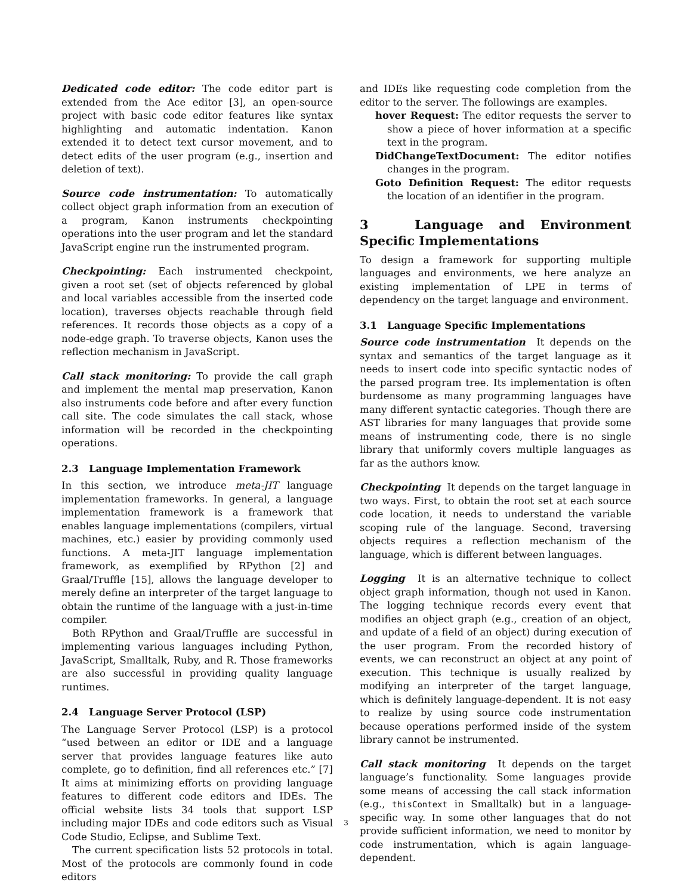Dedicated code editor: The code editor part is extended from the Ace editor [3], an open-source project with basic code editor features like syntax highlighting and automatic indentation. Kanon extended it to detect text cursor movement, and to detect edits of the user program (e.g., insertion and deletion of text).
Source code instrumentation: To automatically collect object graph information from an execution of a program, Kanon instruments checkpointing operations into the user program and let the standard JavaScript engine run the instrumented program.
Checkpointing: Each instrumented checkpoint, given a root set (set of objects referenced by global and local variables accessible from the inserted code location), traverses objects reachable through field references. It records those objects as a copy of a node-edge graph. To traverse objects, Kanon uses the reflection mechanism in JavaScript.
Call stack monitoring: To provide the call graph and implement the mental map preservation, Kanon also instruments code before and after every function call site. The code simulates the call stack, whose information will be recorded in the checkpointing operations.
2.3 Language Implementation Framework
In this section, we introduce meta-JIT language implementation frameworks. In general, a language implementation framework is a framework that enables language implementations (compilers, virtual machines, etc.) easier by providing commonly used functions. A meta-JIT language implementation framework, as exemplified by RPython [2] and Graal/Truffle [15], allows the language developer to merely define an interpreter of the target language to obtain the runtime of the language with a just-in-time compiler.
Both RPython and Graal/Truffle are successful in implementing various languages including Python, JavaScript, Smalltalk, Ruby, and R. Those frameworks are also successful in providing quality language runtimes.
2.4 Language Server Protocol (LSP)
The Language Server Protocol (LSP) is a protocol “used between an editor or IDE and a language server that provides language features like auto complete, go to definition, find all references etc.” [7] It aims at minimizing efforts on providing language features to different code editors and IDEs. The official website lists 34 tools that support LSP including major IDEs and code editors such as Visual Code Studio, Eclipse, and Sublime Text.
The current specification lists 52 protocols in total. Most of the protocols are commonly found in code editors
and IDEs like requesting code completion from the editor to the server. The followings are examples.
hover Request: The editor requests the server to show a piece of hover information at a specific text in the program.
DidChangeTextDocument: The editor notifies changes in the program.
Goto Definition Request: The editor requests the location of an identifier in the program.
3 Language and Environment Specific Implementations
To design a framework for supporting multiple languages and environments, we here analyze an existing implementation of LPE in terms of dependency on the target language and environment.
3.1 Language Specific Implementations
Source code instrumentation It depends on the syntax and semantics of the target language as it needs to insert code into specific syntactic nodes of the parsed program tree. Its implementation is often burdensome as many programming languages have many different syntactic categories. Though there are AST libraries for many languages that provide some means of instrumenting code, there is no single library that uniformly covers multiple languages as far as the authors know.
Checkpointing It depends on the target language in two ways. First, to obtain the root set at each source code location, it needs to understand the variable scoping rule of the language. Second, traversing objects requires a reflection mechanism of the language, which is different between languages.
Logging It is an alternative technique to collect object graph information, though not used in Kanon. The logging technique records every event that modifies an object graph (e.g., creation of an object, and update of a field of an object) during execution of the user program. From the recorded history of events, we can reconstruct an object at any point of execution. This technique is usually realized by modifying an interpreter of the target language, which is definitely language-dependent. It is not easy to realize by using source code instrumentation because operations performed inside of the system library cannot be instrumented.
Call stack monitoring It depends on the target language’s functionality. Some languages provide some means of accessing the call stack information (e.g., thisContext in Smalltalk) but in a language-specific way. In some other languages that do not provide sufficient information, we need to monitor by code instrumentation, which is again language-dependent.
3